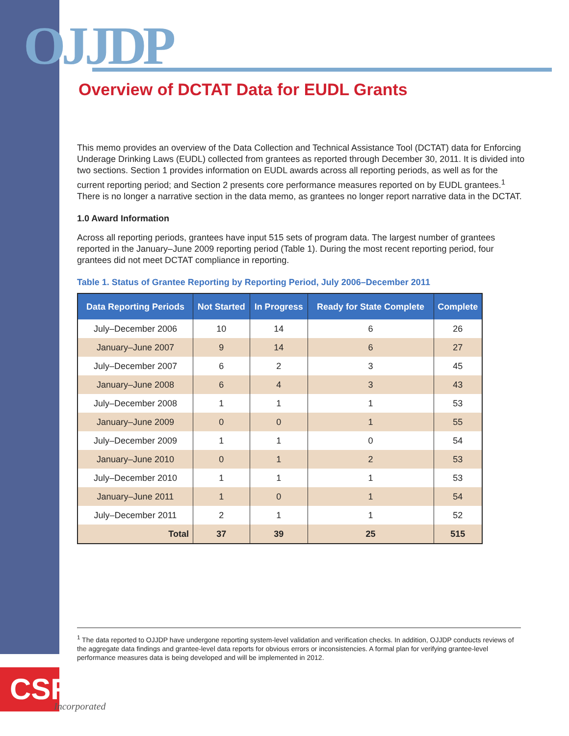OJJDP
Overview of DCTAT Data for EUDL Grants
This memo provides an overview of the Data Collection and Technical Assistance Tool (DCTAT) data for Enforcing Underage Drinking Laws (EUDL) collected from grantees as reported through December 30, 2011. It is divided into two sections. Section 1 provides information on EUDL awards across all reporting periods, as well as for the current reporting period; and Section 2 presents core performance measures reported on by EUDL grantees.<sup>1</sup> There is no longer a narrative section in the data memo, as grantees no longer report narrative data in the DCTAT.
1.0 Award Information
Across all reporting periods, grantees have input 515 sets of program data. The largest number of grantees reported in the January–June 2009 reporting period (Table 1). During the most recent reporting period, four grantees did not meet DCTAT compliance in reporting.
Table 1. Status of Grantee Reporting by Reporting Period, July 2006–December 2011
| Data Reporting Periods | Not Started | In Progress | Ready for State Complete | Complete |
| --- | --- | --- | --- | --- |
| July–December 2006 | 10 | 14 | 6 | 26 |
| January–June 2007 | 9 | 14 | 6 | 27 |
| July–December 2007 | 6 | 2 | 3 | 45 |
| January–June 2008 | 6 | 4 | 3 | 43 |
| July–December 2008 | 1 | 1 | 1 | 53 |
| January–June 2009 | 0 | 0 | 1 | 55 |
| July–December 2009 | 1 | 1 | 0 | 54 |
| January–June 2010 | 0 | 1 | 2 | 53 |
| July–December 2010 | 1 | 1 | 1 | 53 |
| January–June 2011 | 1 | 0 | 1 | 54 |
| July–December 2011 | 2 | 1 | 1 | 52 |
| Total | 37 | 39 | 25 | 515 |
<sup>1</sup> The data reported to OJJDP have undergone reporting system-level validation and verification checks. In addition, OJJDP conducts reviews of the aggregate data findings and grantee-level data reports for obvious errors or inconsistencies. A formal plan for verifying grantee-level performance measures data is being developed and will be implemented in 2012.
CSR
Incorporated